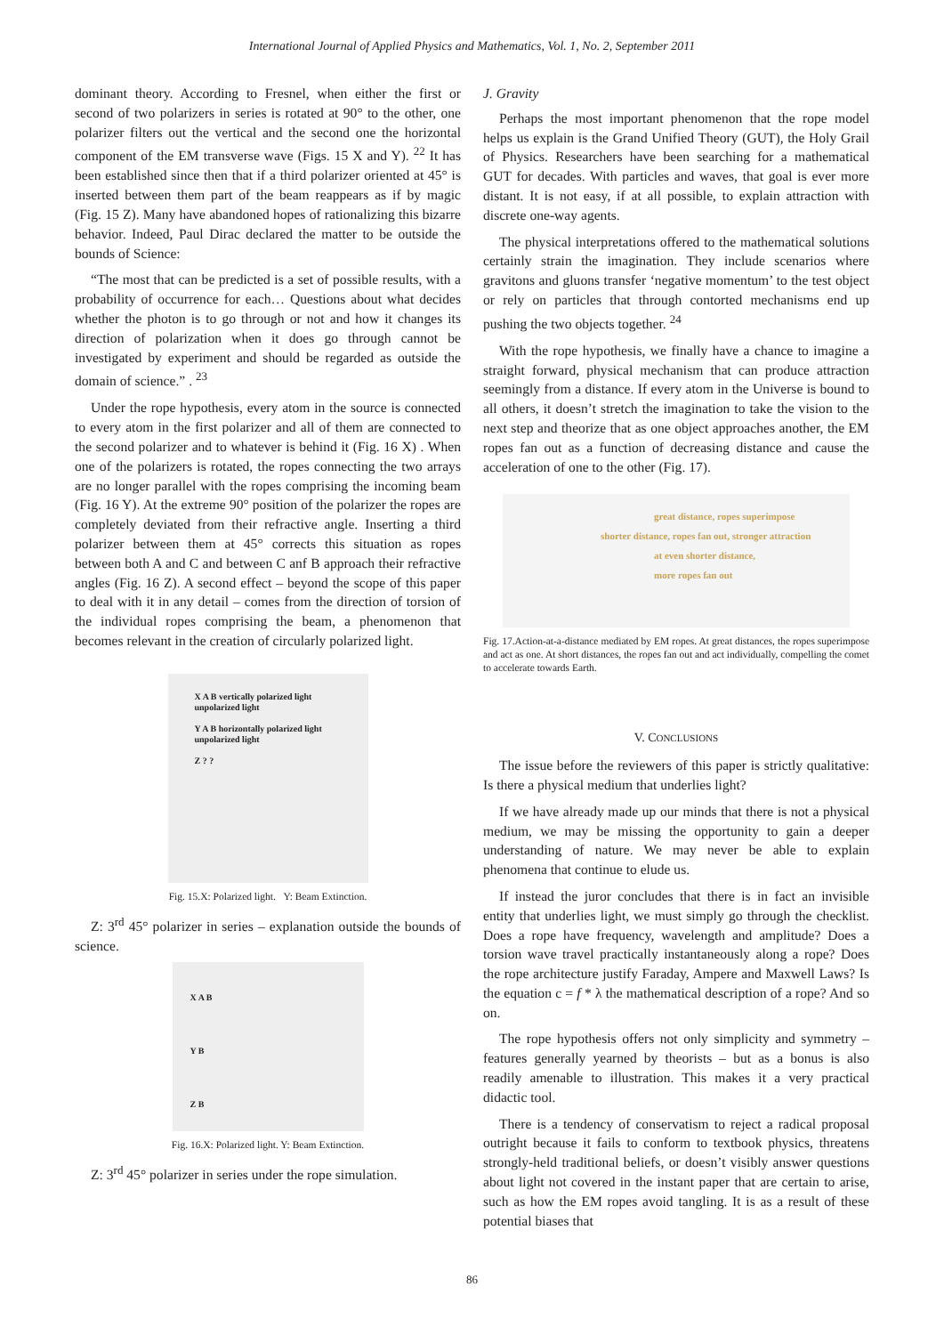International Journal of Applied Physics and Mathematics, Vol. 1, No. 2, September 2011
dominant theory. According to Fresnel, when either the first or second of two polarizers in series is rotated at 90° to the other, one polarizer filters out the vertical and the second one the horizontal component of the EM transverse wave (Figs. 15 X and Y). <sup>22</sup> It has been established since then that if a third polarizer oriented at 45° is inserted between them part of the beam reappears as if by magic (Fig. 15 Z). Many have abandoned hopes of rationalizing this bizarre behavior. Indeed, Paul Dirac declared the matter to be outside the bounds of Science:
“The most that can be predicted is a set of possible results, with a probability of occurrence for each… Questions about what decides whether the photon is to go through or not and how it changes its direction of polarization when it does go through cannot be investigated by experiment and should be regarded as outside the domain of science.” . <sup>23</sup>
Under the rope hypothesis, every atom in the source is connected to every atom in the first polarizer and all of them are connected to the second polarizer and to whatever is behind it (Fig. 16 X) . When one of the polarizers is rotated, the ropes connecting the two arrays are no longer parallel with the ropes comprising the incoming beam (Fig. 16 Y). At the extreme 90° position of the polarizer the ropes are completely deviated from their refractive angle. Inserting a third polarizer between them at 45° corrects this situation as ropes between both A and C and between C anf B approach their refractive angles (Fig. 16 Z). A second effect – beyond the scope of this paper to deal with it in any detail – comes from the direction of torsion of the individual ropes comprising the beam, a phenomenon that becomes relevant in the creation of circularly polarized light.
X A B vertically polarized light
unpolarized light
Y A B horizontally polarized light
unpolarized light
Z ? ?
Fig. 15.X: Polarized light. Y: Beam Extinction.
Z: 3<sup>rd</sup> 45° polarizer in series – explanation outside the bounds of science.
X A B
Y B
Z B
Fig. 16.X: Polarized light. Y: Beam Extinction.
Z: 3<sup>rd</sup> 45° polarizer in series under the rope simulation.
J. Gravity
Perhaps the most important phenomenon that the rope model helps us explain is the Grand Unified Theory (GUT), the Holy Grail of Physics. Researchers have been searching for a mathematical GUT for decades. With particles and waves, that goal is ever more distant. It is not easy, if at all possible, to explain attraction with discrete one-way agents.
The physical interpretations offered to the mathematical solutions certainly strain the imagination. They include scenarios where gravitons and gluons transfer ‘negative momentum’ to the test object or rely on particles that through contorted mechanisms end up pushing the two objects together. <sup>24</sup>
With the rope hypothesis, we finally have a chance to imagine a straight forward, physical mechanism that can produce attraction seemingly from a distance. If every atom in the Universe is bound to all others, it doesn’t stretch the imagination to take the vision to the next step and theorize that as one object approaches another, the EM ropes fan out as a function of decreasing distance and cause the acceleration of one to the other (Fig. 17).
great distance, ropes superimpose
shorter distance, ropes fan out, stronger attraction
at even shorter distance,
more ropes fan out
Fig. 17.Action-at-a-distance mediated by EM ropes. At great distances, the ropes superimpose and act as one. At short distances, the ropes fan out and act individually, compelling the comet to accelerate towards Earth.
V. CONCLUSIONS
The issue before the reviewers of this paper is strictly qualitative: Is there a physical medium that underlies light?
If we have already made up our minds that there is not a physical medium, we may be missing the opportunity to gain a deeper understanding of nature. We may never be able to explain phenomena that continue to elude us.
If instead the juror concludes that there is in fact an invisible entity that underlies light, we must simply go through the checklist. Does a rope have frequency, wavelength and amplitude? Does a torsion wave travel practically instantaneously along a rope? Does the rope architecture justify Faraday, Ampere and Maxwell Laws? Is the equation c = f * λ the mathematical description of a rope? And so on.
The rope hypothesis offers not only simplicity and symmetry – features generally yearned by theorists – but as a bonus is also readily amenable to illustration. This makes it a very practical didactic tool.
There is a tendency of conservatism to reject a radical proposal outright because it fails to conform to textbook physics, threatens strongly-held traditional beliefs, or doesn’t visibly answer questions about light not covered in the instant paper that are certain to arise, such as how the EM ropes avoid tangling. It is as a result of these potential biases that
86